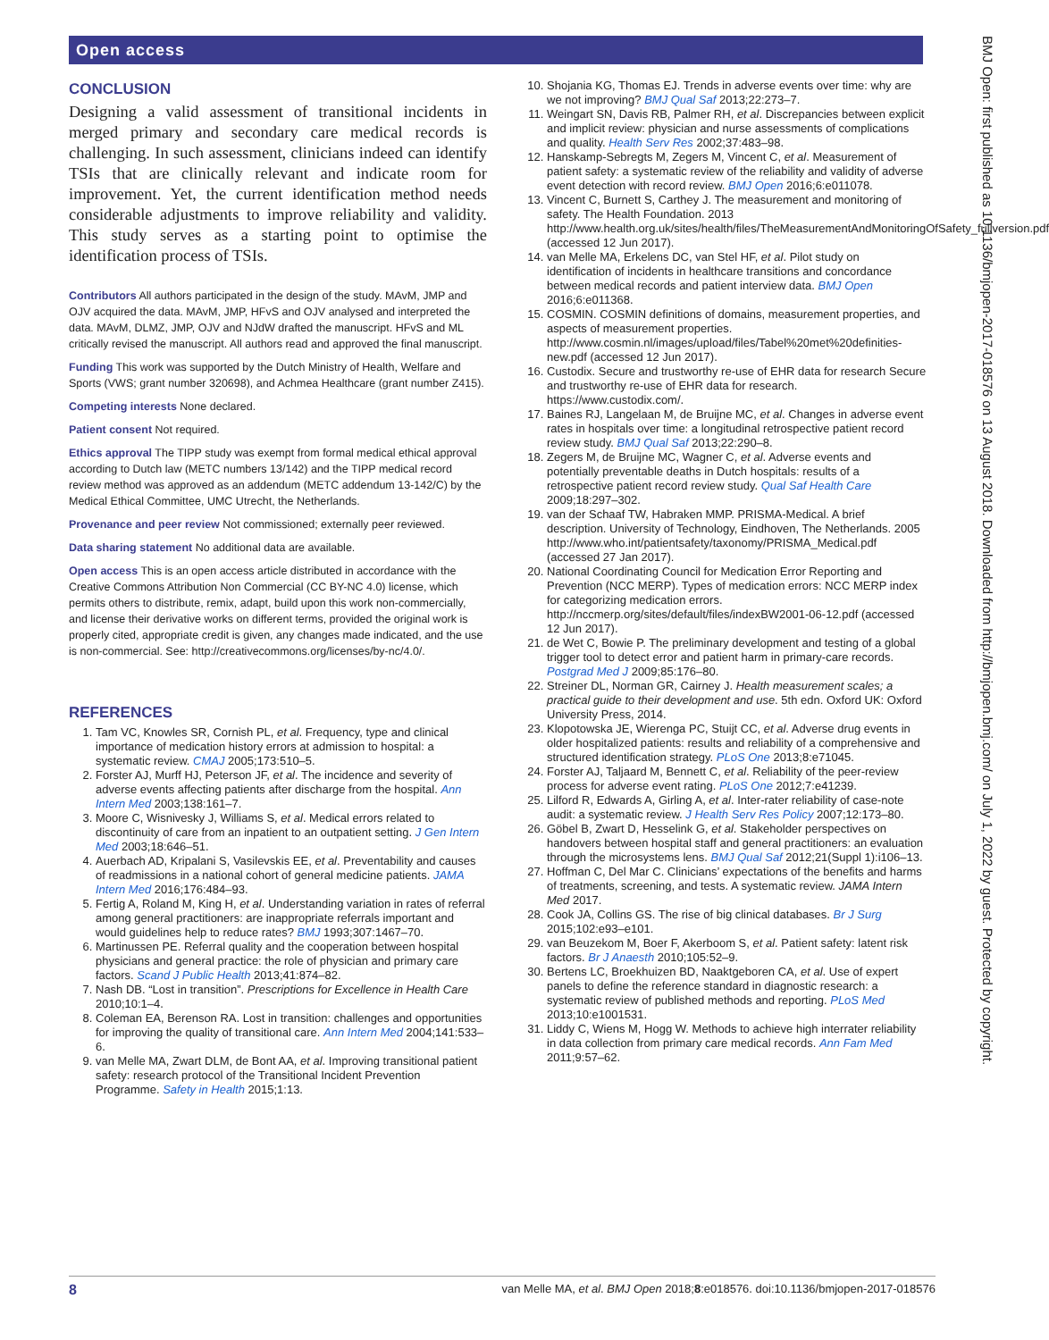Open access
BMJ Open: first published as 10.1136/bmjopen-2017-018576 on 13 August 2018. Downloaded from http://bmjopen.bmj.com/ on July 1, 2022 by guest. Protected by copyright.
CONCLUSION
Designing a valid assessment of transitional incidents in merged primary and secondary care medical records is challenging. In such assessment, clinicians indeed can identify TSIs that are clinically relevant and indicate room for improvement. Yet, the current identification method needs considerable adjustments to improve reliability and validity. This study serves as a starting point to optimise the identification process of TSIs.
Contributors All authors participated in the design of the study. MAvM, JMP and OJV acquired the data. MAvM, JMP, HFvS and OJV analysed and interpreted the data. MAvM, DLMZ, JMP, OJV and NJdW drafted the manuscript. HFvS and ML critically revised the manuscript. All authors read and approved the final manuscript.
Funding This work was supported by the Dutch Ministry of Health, Welfare and Sports (VWS; grant number 320698), and Achmea Healthcare (grant number Z415).
Competing interests None declared.
Patient consent Not required.
Ethics approval The TIPP study was exempt from formal medical ethical approval according to Dutch law (METC numbers 13/142) and the TIPP medical record review method was approved as an addendum (METC addendum 13-142/C) by the Medical Ethical Committee, UMC Utrecht, the Netherlands.
Provenance and peer review Not commissioned; externally peer reviewed.
Data sharing statement No additional data are available.
Open access This is an open access article distributed in accordance with the Creative Commons Attribution Non Commercial (CC BY-NC 4.0) license, which permits others to distribute, remix, adapt, build upon this work non-commercially, and license their derivative works on different terms, provided the original work is properly cited, appropriate credit is given, any changes made indicated, and the use is non-commercial. See: http://creativecommons.org/licenses/by-nc/4.0/.
REFERENCES
1. Tam VC, Knowles SR, Cornish PL, et al. Frequency, type and clinical importance of medication history errors at admission to hospital: a systematic review. CMAJ 2005;173:510–5.
2. Forster AJ, Murff HJ, Peterson JF, et al. The incidence and severity of adverse events affecting patients after discharge from the hospital. Ann Intern Med 2003;138:161–7.
3. Moore C, Wisnivesky J, Williams S, et al. Medical errors related to discontinuity of care from an inpatient to an outpatient setting. J Gen Intern Med 2003;18:646–51.
4. Auerbach AD, Kripalani S, Vasilevskis EE, et al. Preventability and causes of readmissions in a national cohort of general medicine patients. JAMA Intern Med 2016;176:484–93.
5. Fertig A, Roland M, King H, et al. Understanding variation in rates of referral among general practitioners: are inappropriate referrals important and would guidelines help to reduce rates? BMJ 1993;307:1467–70.
6. Martinussen PE. Referral quality and the cooperation between hospital physicians and general practice: the role of physician and primary care factors. Scand J Public Health 2013;41:874–82.
7. Nash DB. “Lost in transition”. Prescriptions for Excellence in Health Care 2010;10:1–4.
8. Coleman EA, Berenson RA. Lost in transition: challenges and opportunities for improving the quality of transitional care. Ann Intern Med 2004;141:533–6.
9. van Melle MA, Zwart DLM, de Bont AA, et al. Improving transitional patient safety: research protocol of the Transitional Incident Prevention Programme. Safety in Health 2015;1:13.
10. Shojania KG, Thomas EJ. Trends in adverse events over time: why are we not improving? BMJ Qual Saf 2013;22:273–7.
11. Weingart SN, Davis RB, Palmer RH, et al. Discrepancies between explicit and implicit review: physician and nurse assessments of complications and quality. Health Serv Res 2002;37:483–98.
12. Hanskamp-Sebregts M, Zegers M, Vincent C, et al. Measurement of patient safety: a systematic review of the reliability and validity of adverse event detection with record review. BMJ Open 2016;6:e011078.
13. Vincent C, Burnett S, Carthey J. The measurement and monitoring of safety. The Health Foundation. 2013 http://www.health.org.uk/sites/health/files/TheMeasurementAndMonitoringOfSafety_fullversion.pdf (accessed 12 Jun 2017).
14. van Melle MA, Erkelens DC, van Stel HF, et al. Pilot study on identification of incidents in healthcare transitions and concordance between medical records and patient interview data. BMJ Open 2016;6:e011368.
15. COSMIN. COSMIN definitions of domains, measurement properties, and aspects of measurement properties. http://www.cosmin.nl/images/upload/files/Tabel%20met%20definities-new.pdf (accessed 12 Jun 2017).
16. Custodix. Secure and trustworthy re-use of EHR data for research Secure and trustworthy re-use of EHR data for research. https://www.custodix.com/.
17. Baines RJ, Langelaan M, de Bruijne MC, et al. Changes in adverse event rates in hospitals over time: a longitudinal retrospective patient record review study. BMJ Qual Saf 2013;22:290–8.
18. Zegers M, de Bruijne MC, Wagner C, et al. Adverse events and potentially preventable deaths in Dutch hospitals: results of a retrospective patient record review study. Qual Saf Health Care 2009;18:297–302.
19. van der Schaaf TW, Habraken MMP. PRISMA-Medical. A brief description. University of Technology, Eindhoven, The Netherlands. 2005 http://www.who.int/patientsafety/taxonomy/PRISMA_Medical.pdf (accessed 27 Jan 2017).
20. National Coordinating Council for Medication Error Reporting and Prevention (NCC MERP). Types of medication errors: NCC MERP index for categorizing medication errors. http://nccmerp.org/sites/default/files/indexBW2001-06-12.pdf (accessed 12 Jun 2017).
21. de Wet C, Bowie P. The preliminary development and testing of a global trigger tool to detect error and patient harm in primary-care records. Postgrad Med J 2009;85:176–80.
22. Streiner DL, Norman GR, Cairney J. Health measurement scales; a practical guide to their development and use. 5th edn. Oxford UK: Oxford University Press, 2014.
23. Klopotowska JE, Wierenga PC, Stuijt CC, et al. Adverse drug events in older hospitalized patients: results and reliability of a comprehensive and structured identification strategy. PLoS One 2013;8:e71045.
24. Forster AJ, Taljaard M, Bennett C, et al. Reliability of the peer-review process for adverse event rating. PLoS One 2012;7:e41239.
25. Lilford R, Edwards A, Girling A, et al. Inter-rater reliability of case-note audit: a systematic review. J Health Serv Res Policy 2007;12:173–80.
26. Göbel B, Zwart D, Hesselink G, et al. Stakeholder perspectives on handovers between hospital staff and general practitioners: an evaluation through the microsystems lens. BMJ Qual Saf 2012;21(Suppl 1):i106–13.
27. Hoffman C, Del Mar C. Clinicians’ expectations of the benefits and harms of treatments, screening, and tests. A systematic review. JAMA Intern Med 2017.
28. Cook JA, Collins GS. The rise of big clinical databases. Br J Surg 2015;102:e93–e101.
29. van Beuzekom M, Boer F, Akerboom S, et al. Patient safety: latent risk factors. Br J Anaesth 2010;105:52–9.
30. Bertens LC, Broekhuizen BD, Naaktgeboren CA, et al. Use of expert panels to define the reference standard in diagnostic research: a systematic review of published methods and reporting. PLoS Med 2013;10:e1001531.
31. Liddy C, Wiens M, Hogg W. Methods to achieve high interrater reliability in data collection from primary care medical records. Ann Fam Med 2011;9:57–62.
8 van Melle MA, et al. BMJ Open 2018;8:e018576. doi:10.1136/bmjopen-2017-018576